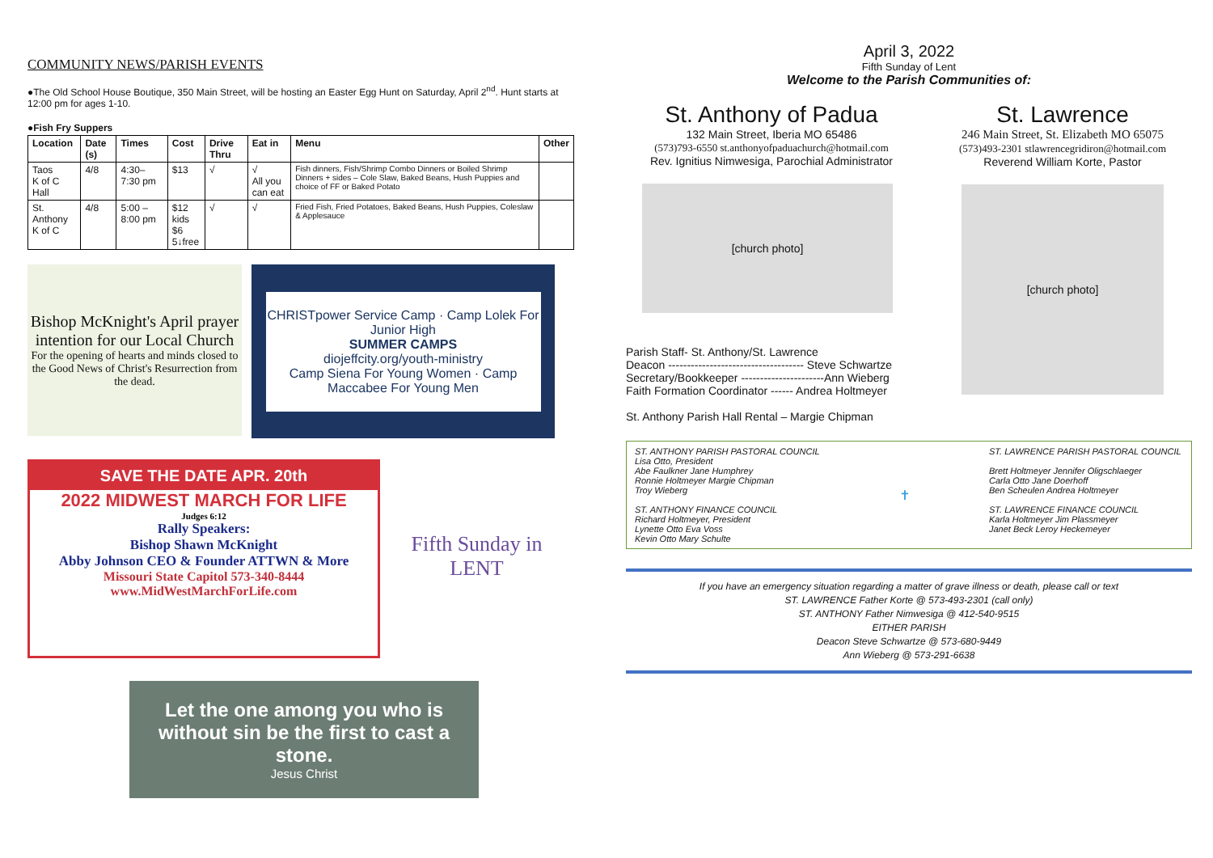COMMUNITY NEWS/PARISH EVENTS
●The Old School House Boutique, 350 Main Street, will be hosting an Easter Egg Hunt on Saturday, April 2<sup>nd</sup>. Hunt starts at 12:00 pm for ages 1-10.
●Fish Fry Suppers
| Location | Date (s) | Times | Cost | Drive Thru | Eat in | Menu | Other |
| --- | --- | --- | --- | --- | --- | --- | --- |
| Taos K of C Hall | 4/8 | 4:30–7:30 pm | $13 | √ | √ All you can eat | Fish dinners, Fish/Shrimp Combo Dinners or Boiled Shrimp Dinners + sides – Cole Slaw, Baked Beans, Hush Puppies and choice of FF or Baked Potato | |
| St. Anthony K of C | 4/8 | 5:00 – 8:00 pm | $12 kids $6 5↓free | √ | √ | Fried Fish, Fried Potatoes, Baked Beans, Hush Puppies, Coleslaw & Applesauce | |
Bishop McKnight's April prayer intention for our Local Church
For the opening of hearts and minds closed to the Good News of Christ's Resurrection from the dead.
CHRISTpower Service Camp · Camp Lolek For Junior High
SUMMER CAMPS
diojeffcity.org/youth-ministry
Camp Siena For Young Women · Camp Maccabee For Young Men
SAVE THE DATE APR. 20th
2022 MIDWEST MARCH FOR LIFE
Judges 6:12
Rally Speakers:
Bishop Shawn McKnight
Abby Johnson CEO & Founder ATTWN & More
Missouri State Capitol 573-340-8444
www.MidWestMarchForLife.com
Fifth Sunday in LENT
Let the one among you who is without sin be the first to cast a stone.
Jesus Christ
April 3, 2022
Fifth Sunday of Lent
Welcome to the Parish Communities of:
St. Anthony of Padua
132 Main Street, Iberia MO 65486
(573)793-6550 st.anthonyofpaduachurch@hotmail.com
Rev. Ignitius Nimwesiga, Parochial Administrator
[church photo]
Parish Staff- St. Anthony/St. Lawrence
Deacon ------------------------------------ Steve Schwartze
Secretary/Bookkeeper ----------------------Ann Wieberg
Faith Formation Coordinator ------ Andrea Holtmeyer
St. Anthony Parish Hall Rental – Margie Chipman
St. Lawrence
246 Main Street, St. Elizabeth MO 65075
(573)493-2301 stlawrencegridiron@hotmail.com
Reverend William Korte, Pastor
[church photo]
ST. ANTHONY PARISH PASTORAL COUNCIL
Lisa Otto, President
Abe Faulkner Jane Humphrey
Ronnie Holtmeyer Margie Chipman
Troy Wieberg
ST. ANTHONY FINANCE COUNCIL
Richard Holtmeyer, President
Lynette Otto Eva Voss
Kevin Otto Mary Schulte
✝
ST. LAWRENCE PARISH PASTORAL COUNCIL
Brett Holtmeyer Jennifer Oligschlaeger
Carla Otto Jane Doerhoff
Ben Scheulen Andrea Holtmeyer
ST. LAWRENCE FINANCE COUNCIL
Karla Holtmeyer Jim Plassmeyer
Janet Beck Leroy Heckemeyer
If you have an emergency situation regarding a matter of grave illness or death, please call or text
ST. LAWRENCE Father Korte @ 573-493-2301 (call only)
ST. ANTHONY Father Nimwesiga @ 412-540-9515
EITHER PARISH
Deacon Steve Schwartze @ 573-680-9449
Ann Wieberg @ 573-291-6638